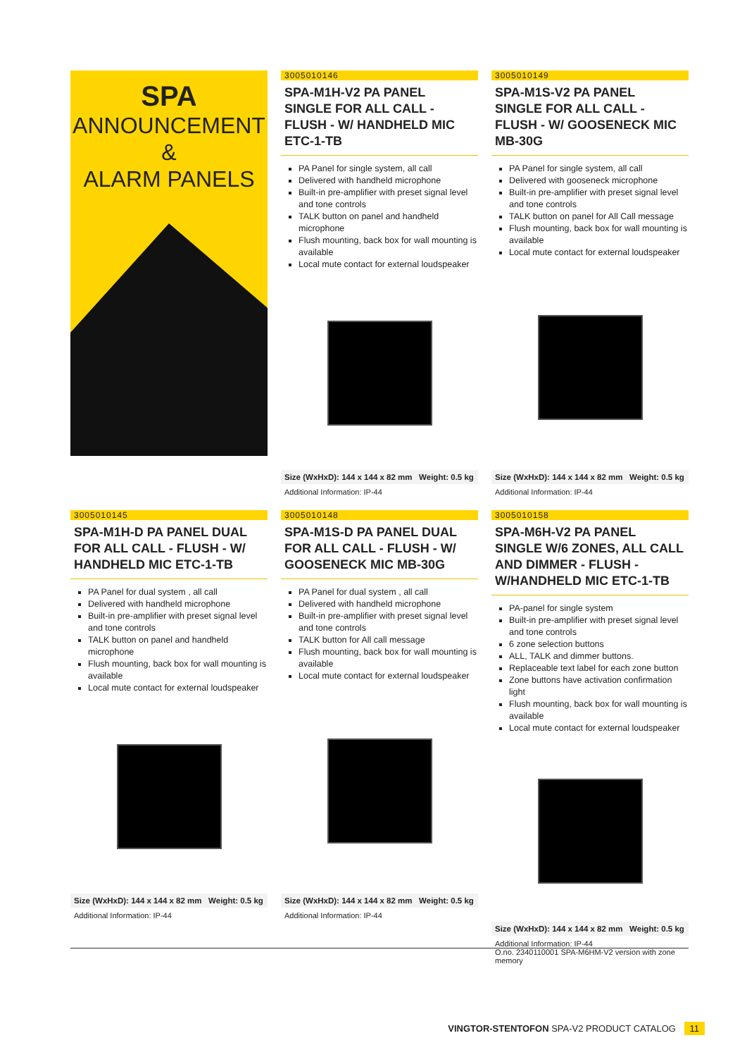SPA
ANNOUNCEMENT
&
ALARM PANELS
3005010146
SPA-M1H-V2 PA PANEL SINGLE FOR ALL CALL - FLUSH - W/ HANDHELD MIC ETC-1-TB
PA Panel for single system, all call
Delivered with handheld microphone
Built-in pre-amplifier with preset signal level and tone controls
TALK button on panel and handheld microphone
Flush mounting, back box for wall mounting is available
Local mute contact for external loudspeaker
Size (WxHxD): 144 x 144 x 82 mm Weight: 0.5 kg
Additional Information: IP-44
3005010149
SPA-M1S-V2 PA PANEL SINGLE FOR ALL CALL - FLUSH - W/ GOOSENECK MIC MB-30G
PA Panel for single system, all call
Delivered with gooseneck microphone
Built-in pre-amplifier with preset signal level and tone controls
TALK button on panel for All Call message
Flush mounting, back box for wall mounting is available
Local mute contact for external loudspeaker
Size (WxHxD): 144 x 144 x 82 mm Weight: 0.5 kg
Additional Information: IP-44
3005010145
SPA-M1H-D PA PANEL DUAL FOR ALL CALL - FLUSH - W/ HANDHELD MIC ETC-1-TB
PA Panel for dual system , all call
Delivered with handheld microphone
Built-in pre-amplifier with preset signal level and tone controls
TALK button on panel and handheld microphone
Flush mounting, back box for wall mounting is available
Local mute contact for external loudspeaker
Size (WxHxD): 144 x 144 x 82 mm Weight: 0.5 kg
Additional Information: IP-44
3005010148
SPA-M1S-D PA PANEL DUAL FOR ALL CALL - FLUSH - W/ GOOSENECK MIC MB-30G
PA Panel for dual system , all call
Delivered with handheld microphone
Built-in pre-amplifier with preset signal level and tone controls
TALK button for All call message
Flush mounting, back box for wall mounting is available
Local mute contact for external loudspeaker
Size (WxHxD): 144 x 144 x 82 mm Weight: 0.5 kg
Additional Information: IP-44
3005010158
SPA-M6H-V2 PA PANEL SINGLE W/6 ZONES, ALL CALL AND DIMMER - FLUSH - W/HANDHELD MIC ETC-1-TB
PA-panel for single system
Built-in pre-amplifier with preset signal level and tone controls
6 zone selection buttons
ALL, TALK and dimmer buttons.
Replaceable text label for each zone button
Zone buttons have activation confirmation light
Flush mounting, back box for wall mounting is available
Local mute contact for external loudspeaker
Size (WxHxD): 144 x 144 x 82 mm Weight: 0.5 kg
Additional Information: IP-44
O.no. 2340110001 SPA-M6HM-V2 version with zone memory
VINGTOR-STENTOFON SPA-V2 PRODUCT CATALOG 11